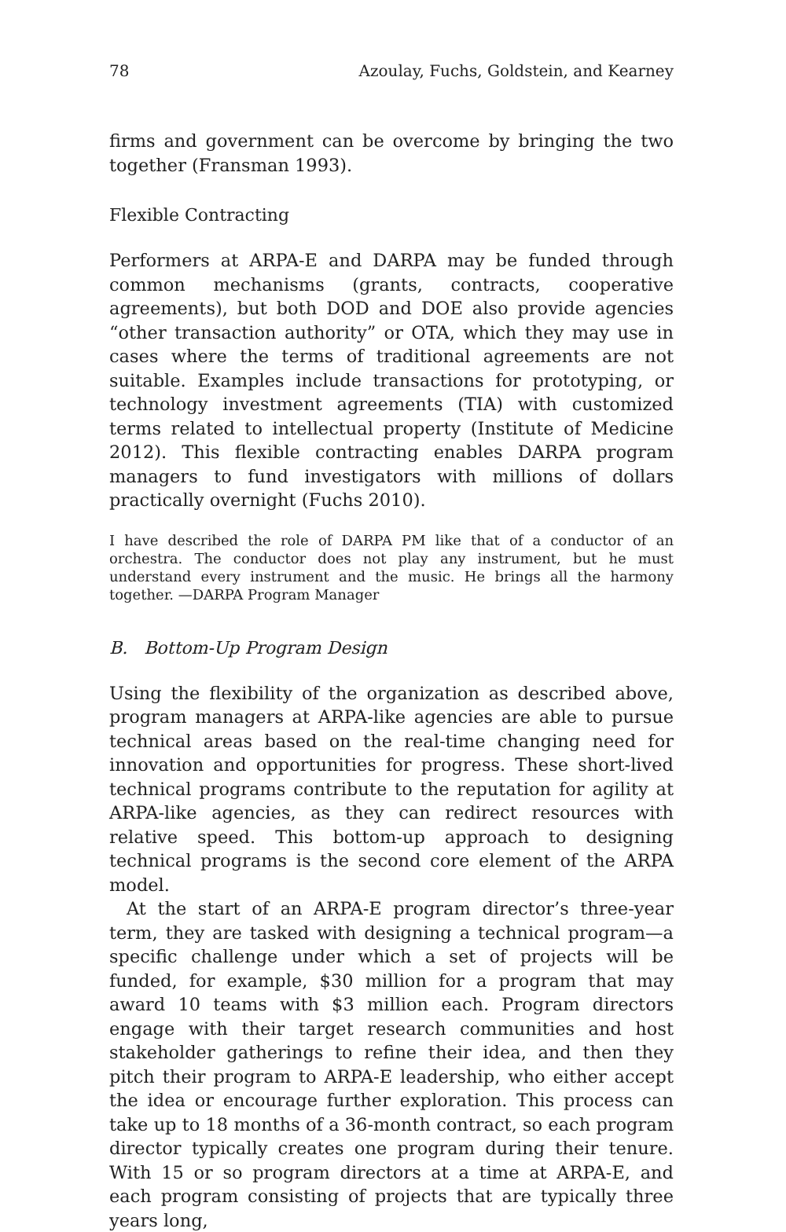78 Azoulay, Fuchs, Goldstein, and Kearney
firms and government can be overcome by bringing the two together (Fransman 1993).
Flexible Contracting
Performers at ARPA-E and DARPA may be funded through common mechanisms (grants, contracts, cooperative agreements), but both DOD and DOE also provide agencies “other transaction authority” or OTA, which they may use in cases where the terms of traditional agreements are not suitable. Examples include transactions for prototyping, or technology investment agreements (TIA) with customized terms related to intellectual property (Institute of Medicine 2012). This flexible contracting enables DARPA program managers to fund investigators with millions of dollars practically overnight (Fuchs 2010).
I have described the role of DARPA PM like that of a conductor of an orchestra. The conductor does not play any instrument, but he must understand every instrument and the music. He brings all the harmony together. —DARPA Program Manager
B. Bottom-Up Program Design
Using the flexibility of the organization as described above, program managers at ARPA-like agencies are able to pursue technical areas based on the real-time changing need for innovation and opportunities for progress. These short-lived technical programs contribute to the reputation for agility at ARPA-like agencies, as they can redirect resources with relative speed. This bottom-up approach to designing technical programs is the second core element of the ARPA model.
At the start of an ARPA-E program director’s three-year term, they are tasked with designing a technical program—a specific challenge under which a set of projects will be funded, for example, $30 million for a program that may award 10 teams with $3 million each. Program directors engage with their target research communities and host stakeholder gatherings to refine their idea, and then they pitch their program to ARPA-E leadership, who either accept the idea or encourage further exploration. This process can take up to 18 months of a 36-month contract, so each program director typically creates one program during their tenure. With 15 or so program directors at a time at ARPA-E, and each program consisting of projects that are typically three years long,